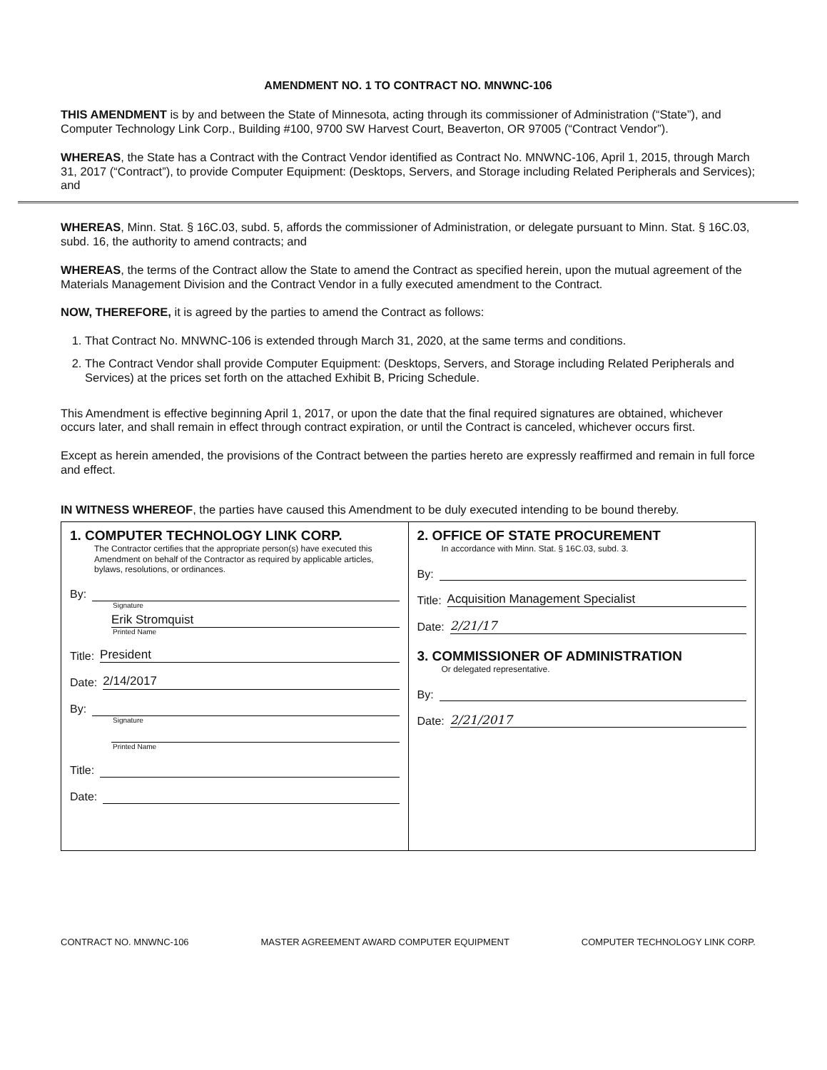AMENDMENT NO. 1 TO CONTRACT NO. MNWNC-106
THIS AMENDMENT is by and between the State of Minnesota, acting through its commissioner of Administration (“State”), and Computer Technology Link Corp., Building #100, 9700 SW Harvest Court, Beaverton, OR 97005 (“Contract Vendor”).
WHEREAS, the State has a Contract with the Contract Vendor identified as Contract No. MNWNC-106, April 1, 2015, through March 31, 2017 (“Contract”), to provide Computer Equipment: (Desktops, Servers, and Storage including Related Peripherals and Services); and
WHEREAS, Minn. Stat. § 16C.03, subd. 5, affords the commissioner of Administration, or delegate pursuant to Minn. Stat. § 16C.03, subd. 16, the authority to amend contracts; and
WHEREAS, the terms of the Contract allow the State to amend the Contract as specified herein, upon the mutual agreement of the Materials Management Division and the Contract Vendor in a fully executed amendment to the Contract.
NOW, THEREFORE, it is agreed by the parties to amend the Contract as follows:
1. That Contract No. MNWNC-106 is extended through March 31, 2020, at the same terms and conditions.
2. The Contract Vendor shall provide Computer Equipment: (Desktops, Servers, and Storage including Related Peripherals and Services) at the prices set forth on the attached Exhibit B, Pricing Schedule.
This Amendment is effective beginning April 1, 2017, or upon the date that the final required signatures are obtained, whichever occurs later, and shall remain in effect through contract expiration, or until the Contract is canceled, whichever occurs first.
Except as herein amended, the provisions of the Contract between the parties hereto are expressly reaffirmed and remain in full force and effect.
IN WITNESS WHEREOF, the parties have caused this Amendment to be duly executed intending to be bound thereby.
1. COMPUTER TECHNOLOGY LINK CORP.
The Contractor certifies that the appropriate person(s) have executed this Amendment on behalf of the Contractor as required by applicable articles, bylaws, resolutions, or ordinances.
By:
Signature
Erik Stromquist
Printed Name
Title: President
Date: 2/14/2017
By:
Signature
Printed Name
Title:
Date:
2. OFFICE OF STATE PROCUREMENT
In accordance with Minn. Stat. § 16C.03, subd. 3.
By:
Title: Acquisition Management Specialist
Date: 2/21/17
3. COMMISSIONER OF ADMINISTRATION
Or delegated representative.
By:
Date: 2/21/2017
CONTRACT NO. MNWNC-106 MASTER AGREEMENT AWARD COMPUTER EQUIPMENT COMPUTER TECHNOLOGY LINK CORP.